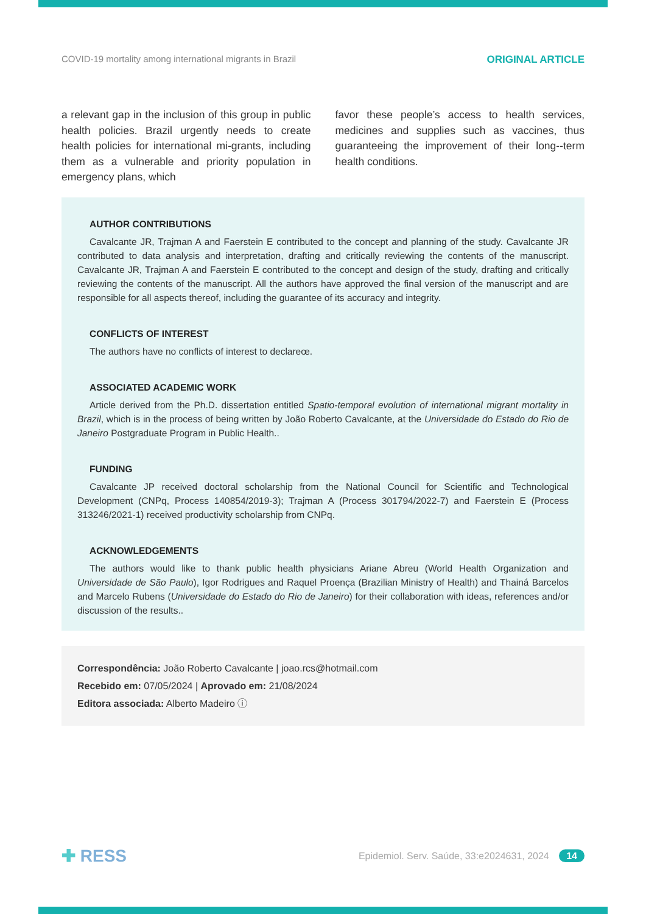COVID-19 mortality among international migrants in Brazil ORIGINAL ARTICLE
a relevant gap in the inclusion of this group in public health policies. Brazil urgently needs to create health policies for international mi-grants, including them as a vulnerable and priority population in emergency plans, which
favor these people’s access to health services, medicines and supplies such as vaccines, thus guaranteeing the improvement of their long--term health conditions.
AUTHOR CONTRIBUTIONS
Cavalcante JR, Trajman A and Faerstein E contributed to the concept and planning of the study. Cavalcante JR contributed to data analysis and interpretation, drafting and critically reviewing the contents of the manuscript. Cavalcante JR, Trajman A and Faerstein E contributed to the concept and design of the study, drafting and critically reviewing the contents of the manuscript. All the authors have approved the final version of the manuscript and are responsible for all aspects thereof, including the guarantee of its accuracy and integrity.
CONFLICTS OF INTEREST
The authors have no conflicts of interest to declareœ.
ASSOCIATED ACADEMIC WORK
Article derived from the Ph.D. dissertation entitled Spatio-temporal evolution of international migrant mortality in Brazil, which is in the process of being written by João Roberto Cavalcante, at the Universidade do Estado do Rio de Janeiro Postgraduate Program in Public Health..
FUNDING
Cavalcante JP received doctoral scholarship from the National Council for Scientific and Technological Development (CNPq, Process 140854/2019-3); Trajman A (Process 301794/2022-7) and Faerstein E (Process 313246/2021-1) received productivity scholarship from CNPq.
ACKNOWLEDGEMENTS
The authors would like to thank public health physicians Ariane Abreu (World Health Organization and Universidade de São Paulo), Igor Rodrigues and Raquel Proença (Brazilian Ministry of Health) and Thainá Barcelos and Marcelo Rubens (Universidade do Estado do Rio de Janeiro) for their collaboration with ideas, references and/or discussion of the results..
Correspondência: João Roberto Cavalcante | joao.rcs@hotmail.com
Recebido em: 07/05/2024 | Aprovado em: 21/08/2024
Editora associada: Alberto Madeiro ⓘ
✚ RESS Epidemiol. Serv. Saúde, 33:e2024631, 2024 14